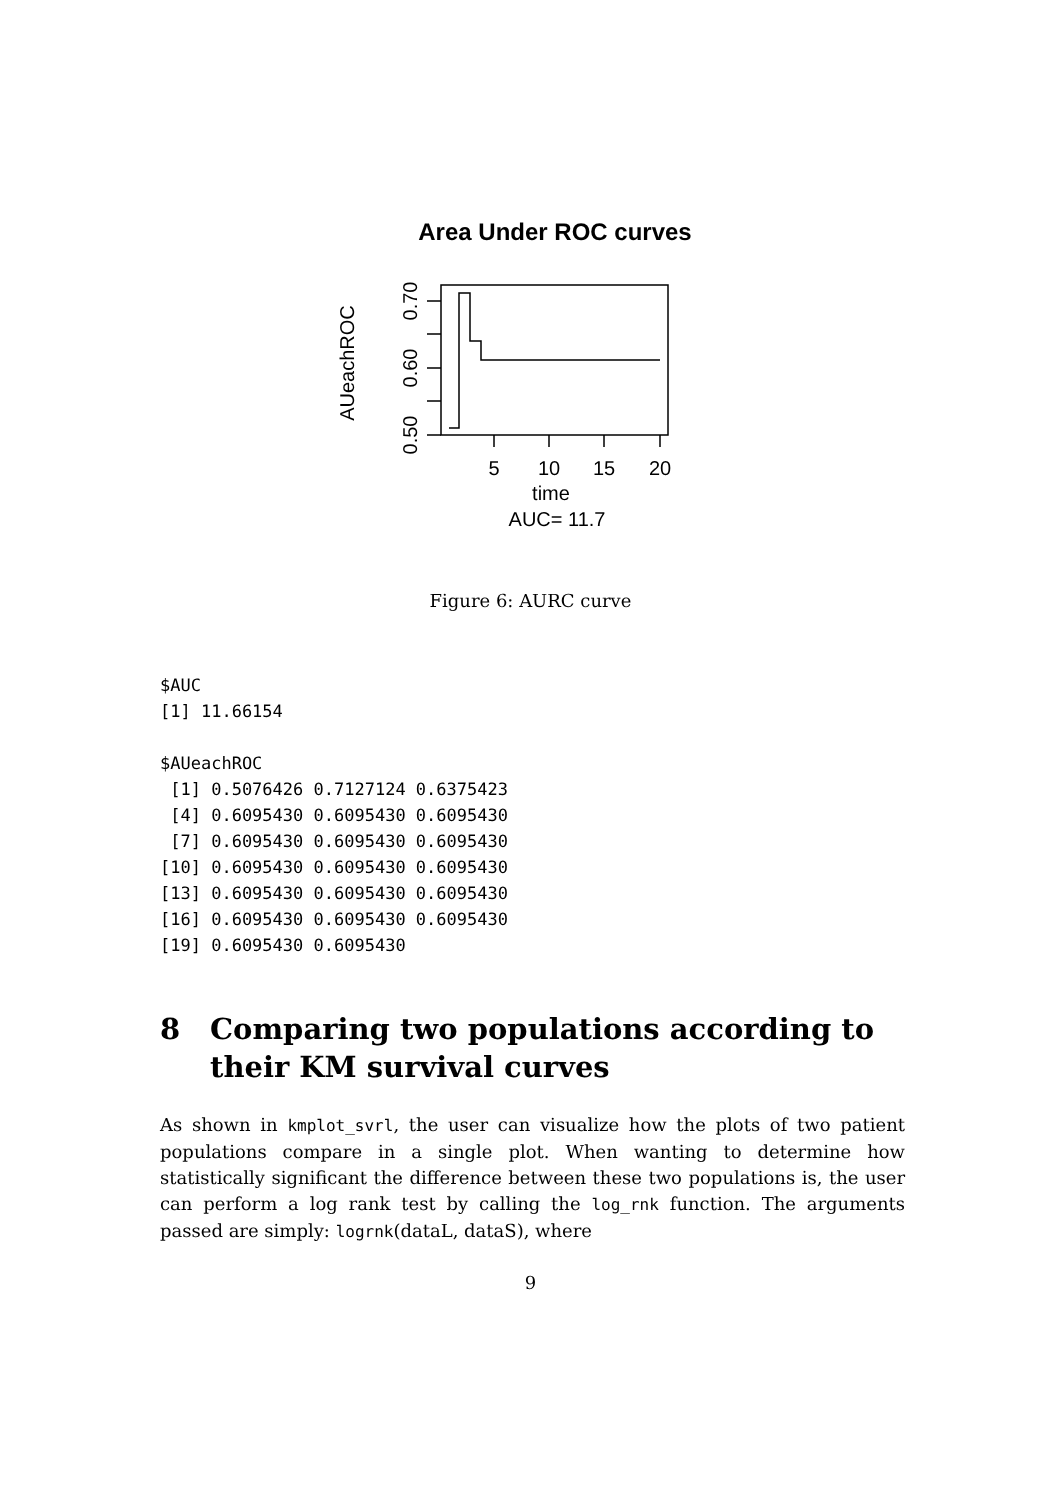Area Under ROC curves
5
10
15
20
time
AUC= 11.7
0.70
0.60
0.50
AUeachROC
Figure 6: AURC curve
$AUC
[1] 11.66154

$AUeachROC
 [1] 0.5076426 0.7127124 0.6375423
 [4] 0.6095430 0.6095430 0.6095430
 [7] 0.6095430 0.6095430 0.6095430
[10] 0.6095430 0.6095430 0.6095430
[13] 0.6095430 0.6095430 0.6095430
[16] 0.6095430 0.6095430 0.6095430
[19] 0.6095430 0.6095430
8 Comparing two populations according to their KM survival curves
As shown in kmplot_svrl, the user can visualize how the plots of two patient populations compare in a single plot. When wanting to determine how statistically significant the difference between these two populations is, the user can perform a log rank test by calling the log_rnk function. The arguments passed are simply: logrnk(dataL, dataS), where
9